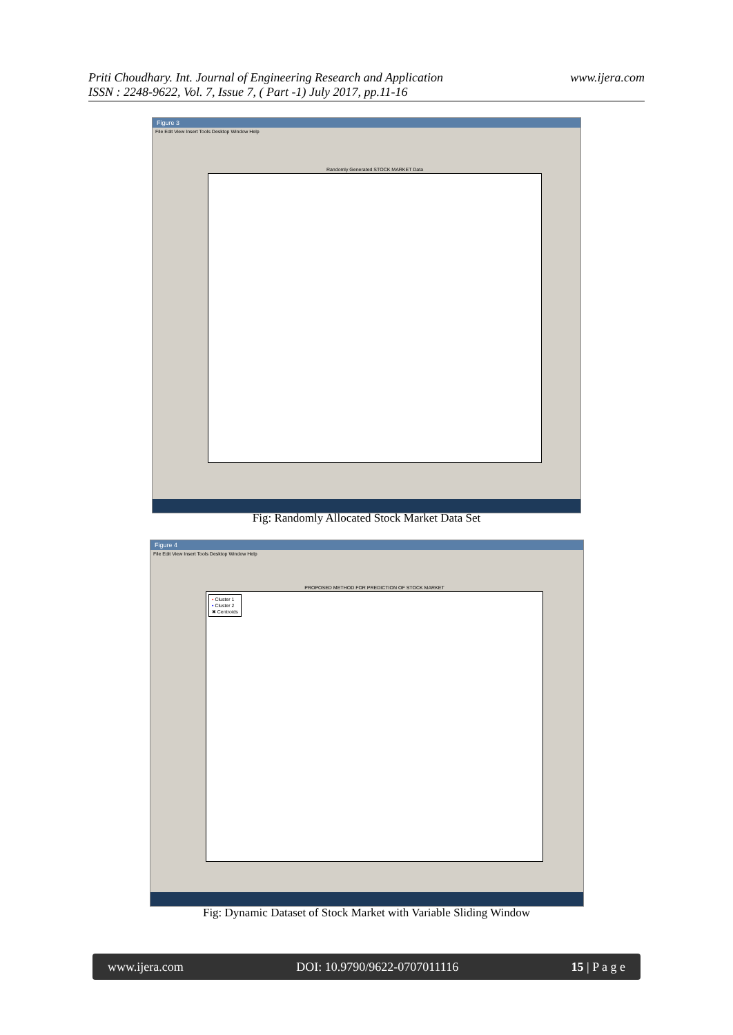Priti Choudhary. Int. Journal of Engineering Research and Application
ISSN : 2248-9622, Vol. 7, Issue 7, ( Part -1) July 2017, pp.11-16
www.ijera.com
Figure 3
File Edit View Insert Tools Desktop Window Help
Randomly Generated STOCK MARKET Data
Fig: Randomly Allocated Stock Market Data Set
Figure 4
File Edit View Insert Tools Desktop Window Help
PROPOSED METHOD FOR PREDICTION OF STOCK MARKET
• Cluster 1
• Cluster 2
✖ Centroids
Fig: Dynamic Dataset of Stock Market with Variable Sliding Window
www.ijera.com DOI: 10.9790/9622-0707011116 15 | P a g e